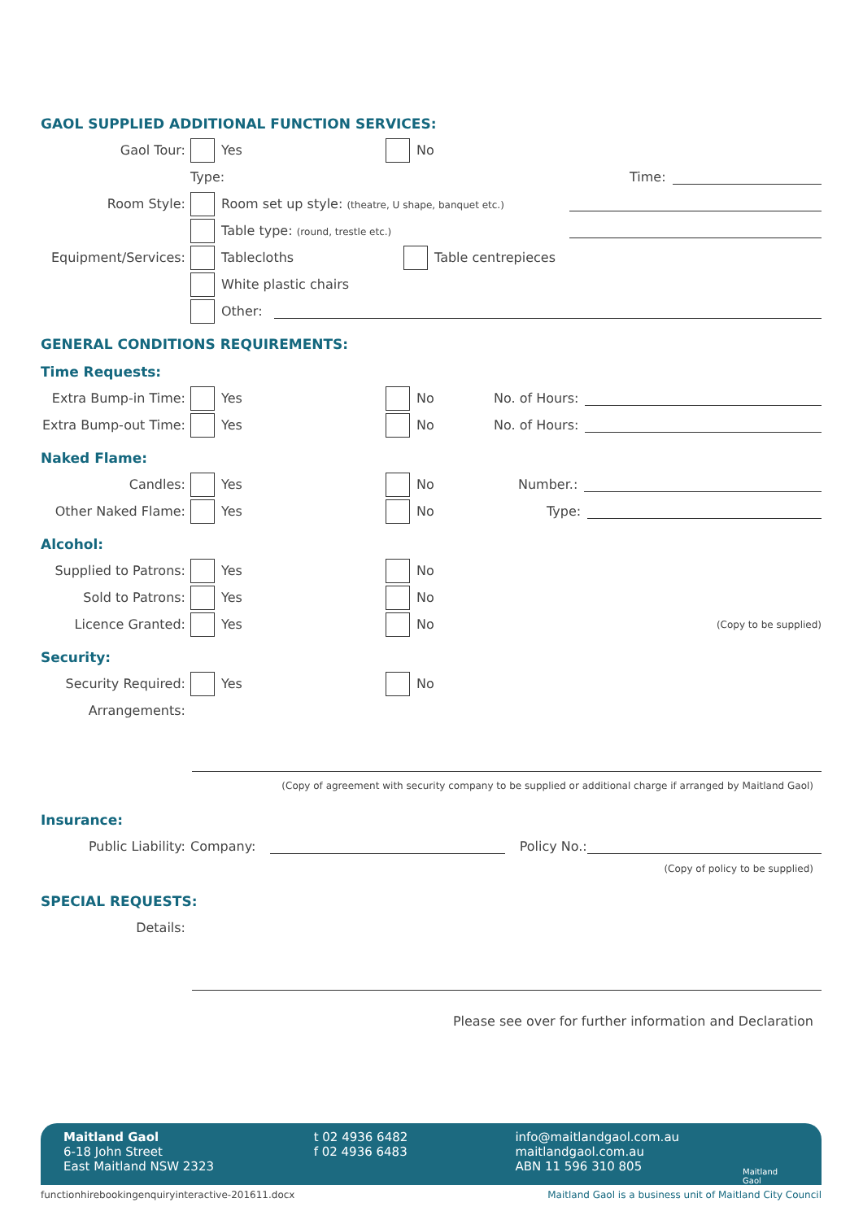GAOL SUPPLIED ADDITIONAL FUNCTION SERVICES:
Gaol Tour: Yes No
Type: Time:
Room Style: Room set up style: (theatre, U shape, banquet etc.)
Table type: (round, trestle etc.)
Equipment/Services: Tablecloths Table centrepieces
White plastic chairs
Other:
GENERAL CONDITIONS REQUIREMENTS:
Time Requests:
Extra Bump-in Time: Yes No No. of Hours:
Extra Bump-out Time: Yes No No. of Hours:
Naked Flame:
Candles: Yes No Number.:
Other Naked Flame: Yes No Type:
Alcohol:
Supplied to Patrons: Yes No
Sold to Patrons: Yes No
Licence Granted: Yes No (Copy to be supplied)
Security:
Security Required: Yes No
Arrangements:
(Copy of agreement with security company to be supplied or additional charge if arranged by Maitland Gaol)
Insurance:
Public Liability: Company: Policy No.:
(Copy of policy to be supplied)
SPECIAL REQUESTS:
Details:
Please see over for further information and Declaration
Maitland Gaol
6-18 John Street
East Maitland NSW 2323
t 02 4936 6482
f 02 4936 6483
info@maitlandgaol.com.au
maitlandgaol.com.au
ABN 11 596 310 805
Maitland Gaol
functionhirebookingenquiryinteractive-201611.docx
Maitland Gaol is a business unit of Maitland City Council